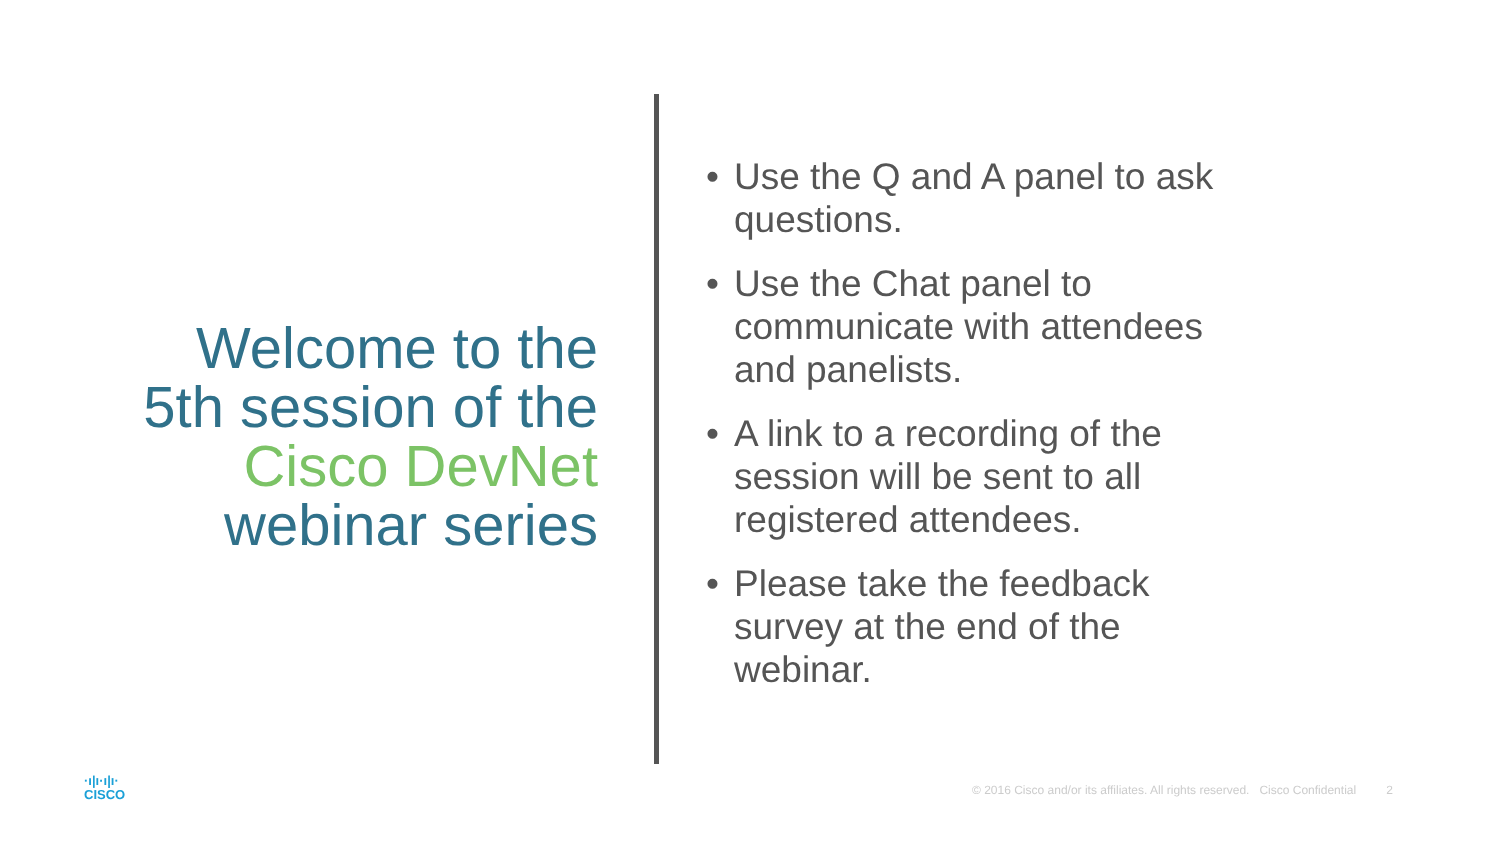Welcome to the
5th session of the
Cisco DevNet
webinar series
• Use the Q and A panel to ask questions.
• Use the Chat panel to communicate with attendees and panelists.
• A link to a recording of the session will be sent to all registered attendees.
• Please take the feedback survey at the end of the webinar.
·ı|ı·ı|ı·
CISCO
© 2016 Cisco and/or its affiliates. All rights reserved. Cisco Confidential 2